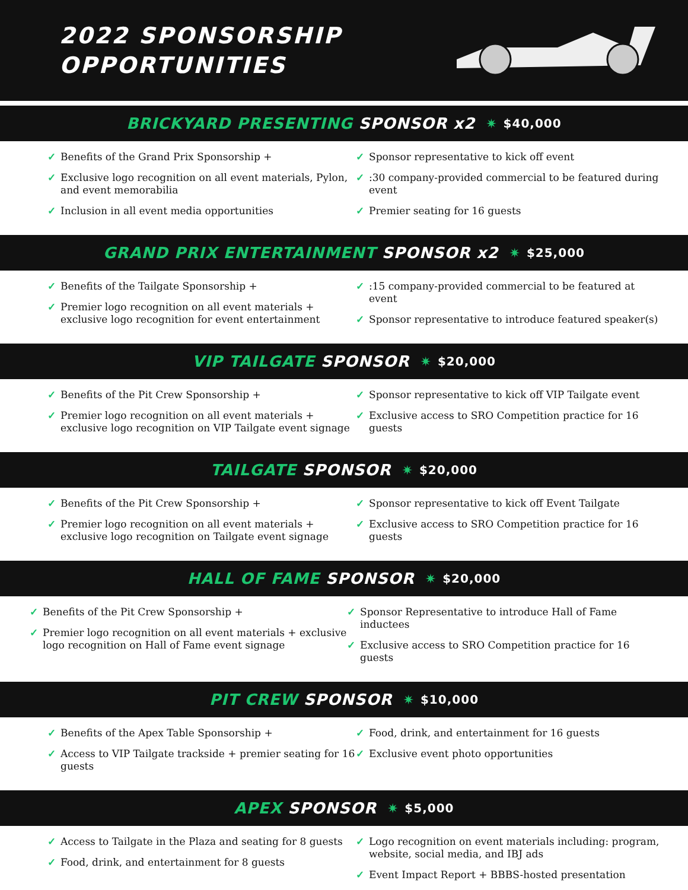2022 SPONSORSHIP
OPPORTUNITIES
BRICKYARD PRESENTING SPONSOR x2 ✷ $40,000
✓ Benefits of the Grand Prix Sponsorship +
✓ Exclusive logo recognition on all event materials, Pylon, and event memorabilia
✓ Inclusion in all event media opportunities
✓ Sponsor representative to kick off event
✓:30 company-provided commercial to be featured during event
✓ Premier seating for 16 guests
GRAND PRIX ENTERTAINMENT SPONSOR x2 ✷ $25,000
✓ Benefits of the Tailgate Sponsorship +
✓ Premier logo recognition on all event materials + exclusive logo recognition for event entertainment
✓:15 company-provided commercial to be featured at event
✓ Sponsor representative to introduce featured speaker(s)
VIP TAILGATE SPONSOR ✷ $20,000
✓ Benefits of the Pit Crew Sponsorship +
✓ Premier logo recognition on all event materials + exclusive logo recognition on VIP Tailgate event signage
✓ Sponsor representative to kick off VIP Tailgate event
✓ Exclusive access to SRO Competition practice for 16 guests
TAILGATE SPONSOR ✷ $20,000
✓ Benefits of the Pit Crew Sponsorship +
✓ Premier logo recognition on all event materials + exclusive logo recognition on Tailgate event signage
✓ Sponsor representative to kick off Event Tailgate
✓ Exclusive access to SRO Competition practice for 16 guests
HALL OF FAME SPONSOR ✷ $20,000
✓ Benefits of the Pit Crew Sponsorship +
✓ Premier logo recognition on all event materials + exclusive logo recognition on Hall of Fame event signage
✓ Sponsor Representative to introduce Hall of Fame inductees
✓ Exclusive access to SRO Competition practice for 16 guests
PIT CREW SPONSOR ✷ $10,000
✓ Benefits of the Apex Table Sponsorship +
✓ Access to VIP Tailgate trackside + premier seating for 16 guests
✓ Food, drink, and entertainment for 16 guests
✓ Exclusive event photo opportunities
APEX SPONSOR ✷ $5,000
✓ Access to Tailgate in the Plaza and seating for 8 guests
✓ Food, drink, and entertainment for 8 guests
✓ Logo recognition on event materials including: program, website, social media, and IBJ ads
✓ Event Impact Report + BBBS-hosted presentation